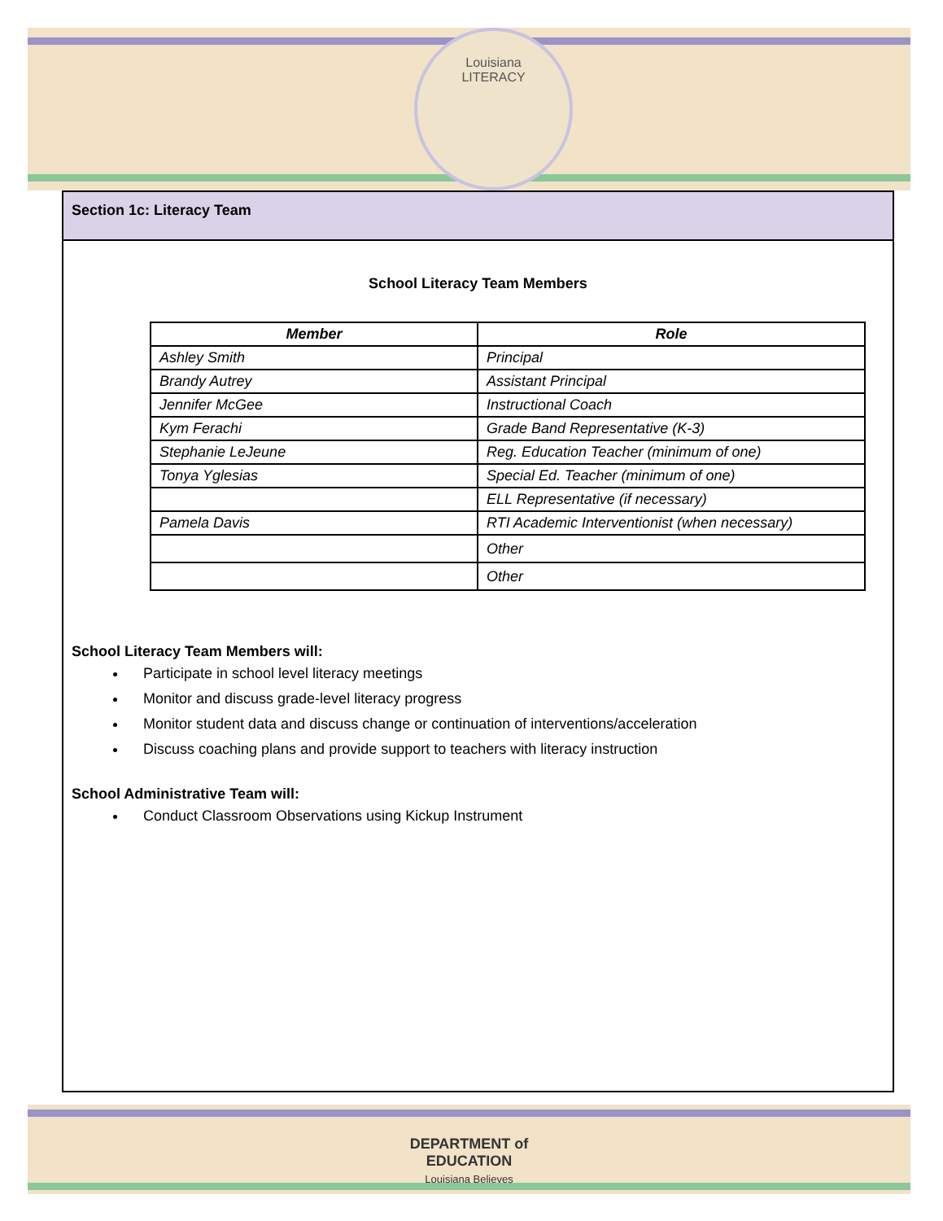Louisiana
LITERACY
Section 1c: Literacy Team
School Literacy Team Members
| Member | Role |
| --- | --- |
| Ashley Smith | Principal |
| Brandy Autrey | Assistant Principal |
| Jennifer McGee | Instructional Coach |
| Kym Ferachi | Grade Band Representative (K-3) |
| Stephanie LeJeune | Reg. Education Teacher (minimum of one) |
| Tonya Yglesias | Special Ed. Teacher (minimum of one) |
| | ELL Representative (if necessary) |
| Pamela Davis | RTI Academic Interventionist (when necessary) |
| | Other |
| | Other |
School Literacy Team Members will:
Participate in school level literacy meetings
Monitor and discuss grade-level literacy progress
Monitor student data and discuss change or continuation of interventions/acceleration
Discuss coaching plans and provide support to teachers with literacy instruction
School Administrative Team will:
Conduct Classroom Observations using Kickup Instrument
DEPARTMENT of
EDUCATION
Louisiana Believes